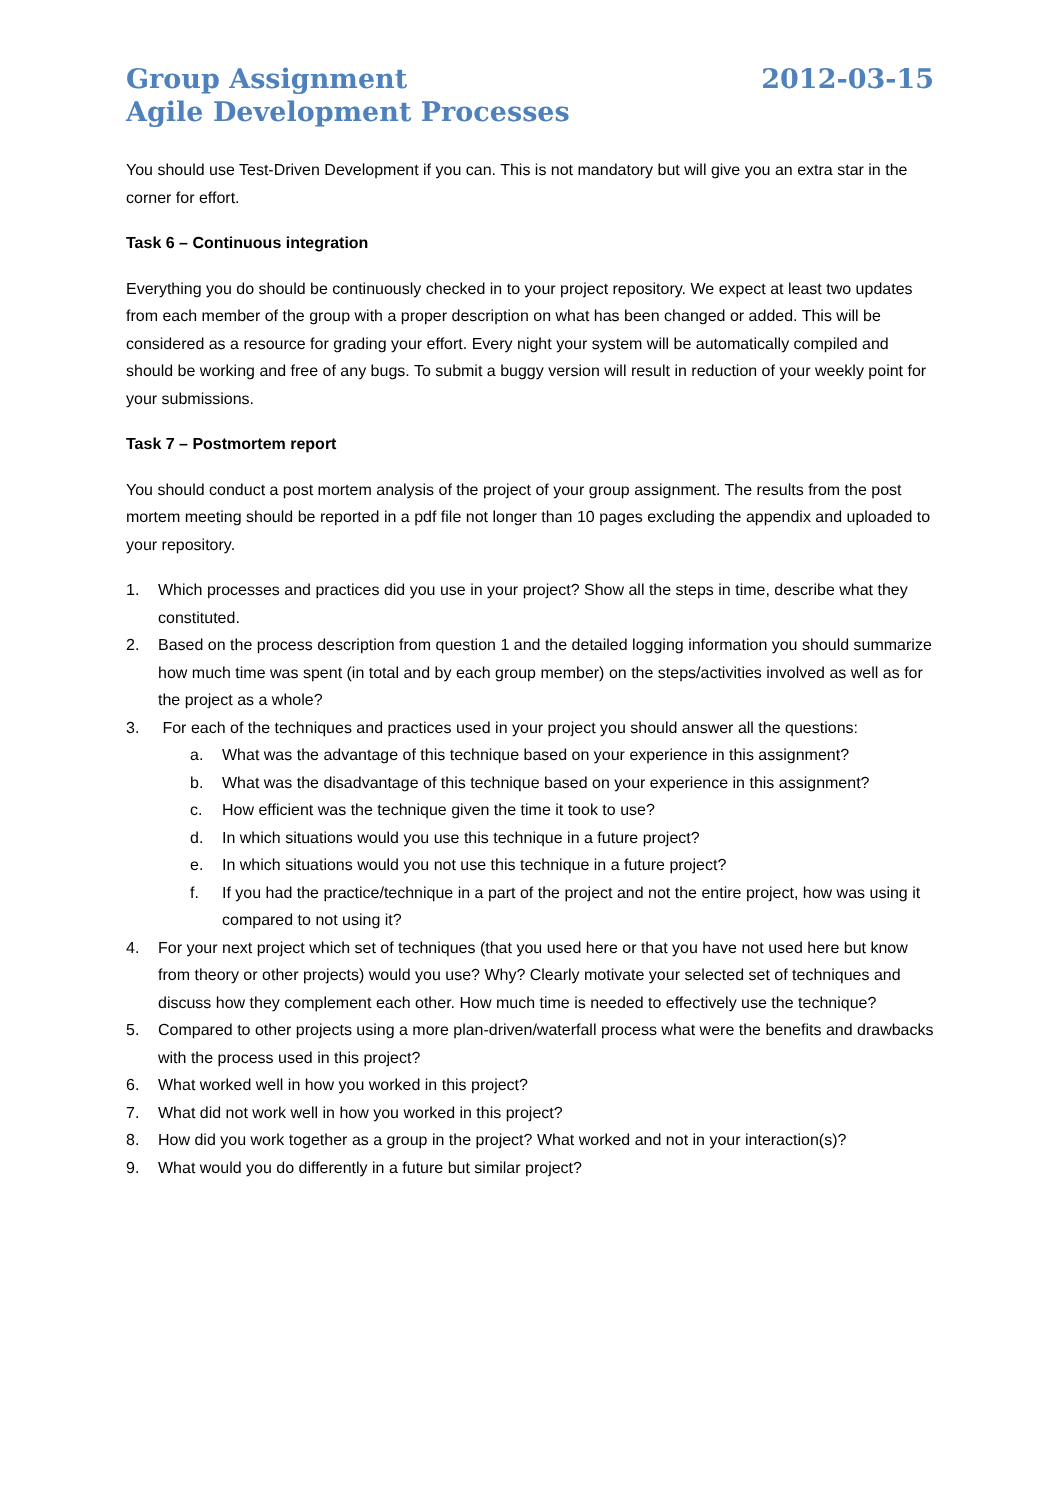Group Assignment
Agile Development Processes
2012-03-15
You should use Test-Driven Development if you can. This is not mandatory but will give you an extra star in the corner for effort.
Task 6 – Continuous integration
Everything you do should be continuously checked in to your project repository. We expect at least two updates from each member of the group with a proper description on what has been changed or added. This will be considered as a resource for grading your effort. Every night your system will be automatically compiled and should be working and free of any bugs. To submit a buggy version will result in reduction of your weekly point for your submissions.
Task 7 – Postmortem report
You should conduct a post mortem analysis of the project of your group assignment. The results from the post mortem meeting should be reported in a pdf file not longer than 10 pages excluding the appendix and uploaded to your repository.
1. Which processes and practices did you use in your project? Show all the steps in time, describe what they constituted.
2. Based on the process description from question 1 and the detailed logging information you should summarize how much time was spent (in total and by each group member) on the steps/activities involved as well as for the project as a whole?
3. For each of the techniques and practices used in your project you should answer all the questions:
a. What was the advantage of this technique based on your experience in this assignment?
b. What was the disadvantage of this technique based on your experience in this assignment?
c. How efficient was the technique given the time it took to use?
d. In which situations would you use this technique in a future project?
e. In which situations would you not use this technique in a future project?
f. If you had the practice/technique in a part of the project and not the entire project, how was using it compared to not using it?
4. For your next project which set of techniques (that you used here or that you have not used here but know from theory or other projects) would you use? Why? Clearly motivate your selected set of techniques and discuss how they complement each other. How much time is needed to effectively use the technique?
5. Compared to other projects using a more plan-driven/waterfall process what were the benefits and drawbacks with the process used in this project?
6. What worked well in how you worked in this project?
7. What did not work well in how you worked in this project?
8. How did you work together as a group in the project? What worked and not in your interaction(s)?
9. What would you do differently in a future but similar project?